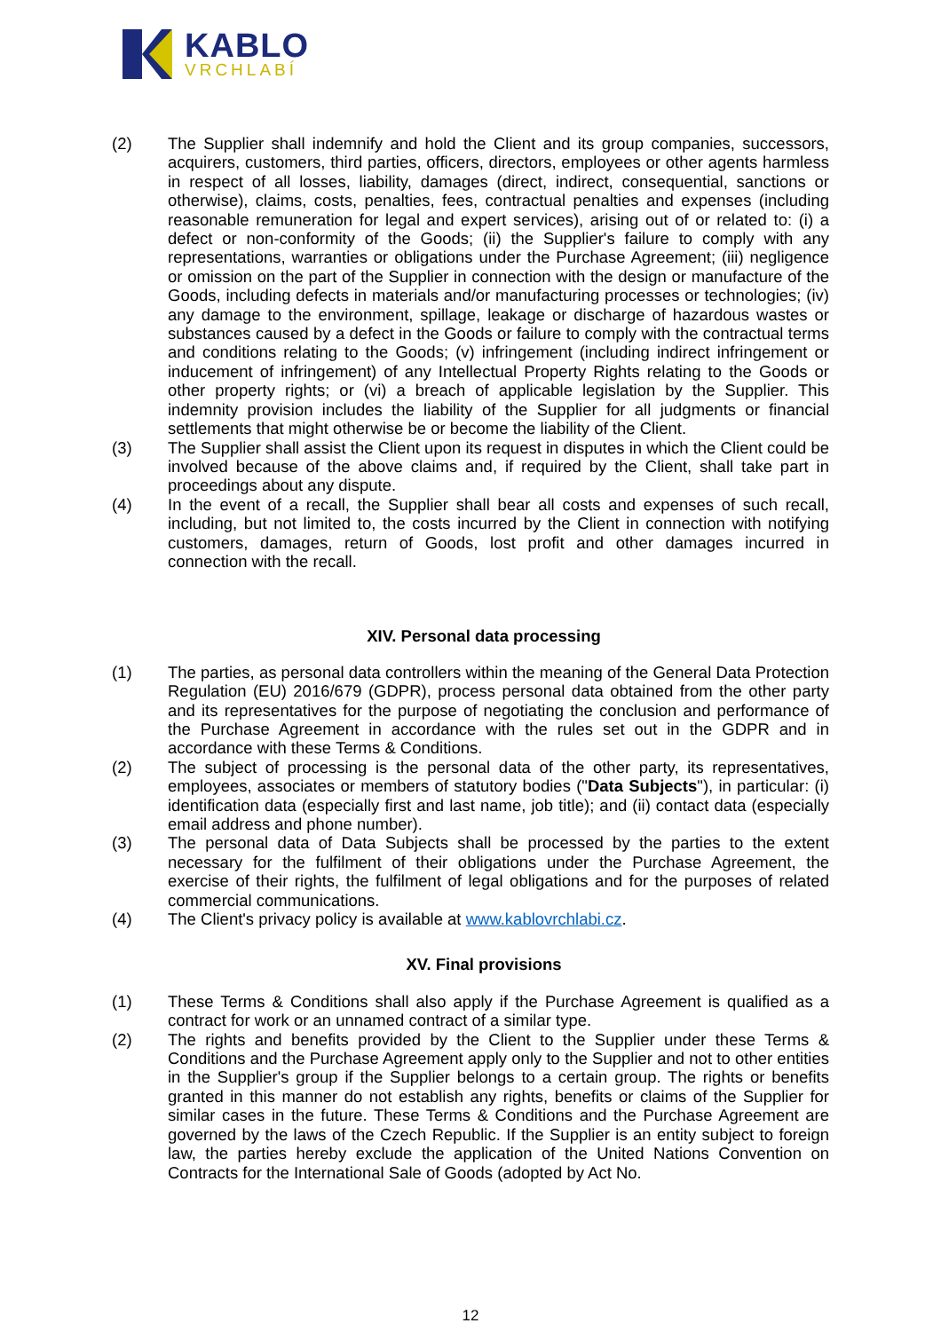KABLO
VRCHLABÍ
(2) The Supplier shall indemnify and hold the Client and its group companies, successors, acquirers, customers, third parties, officers, directors, employees or other agents harmless in respect of all losses, liability, damages (direct, indirect, consequential, sanctions or otherwise), claims, costs, penalties, fees, contractual penalties and expenses (including reasonable remuneration for legal and expert services), arising out of or related to: (i) a defect or non-conformity of the Goods; (ii) the Supplier's failure to comply with any representations, warranties or obligations under the Purchase Agreement; (iii) negligence or omission on the part of the Supplier in connection with the design or manufacture of the Goods, including defects in materials and/or manufacturing processes or technologies; (iv) any damage to the environment, spillage, leakage or discharge of hazardous wastes or substances caused by a defect in the Goods or failure to comply with the contractual terms and conditions relating to the Goods; (v) infringement (including indirect infringement or inducement of infringement) of any Intellectual Property Rights relating to the Goods or other property rights; or (vi) a breach of applicable legislation by the Supplier. This indemnity provision includes the liability of the Supplier for all judgments or financial settlements that might otherwise be or become the liability of the Client.
(3) The Supplier shall assist the Client upon its request in disputes in which the Client could be involved because of the above claims and, if required by the Client, shall take part in proceedings about any dispute.
(4) In the event of a recall, the Supplier shall bear all costs and expenses of such recall, including, but not limited to, the costs incurred by the Client in connection with notifying customers, damages, return of Goods, lost profit and other damages incurred in connection with the recall.
XIV. Personal data processing
(1) The parties, as personal data controllers within the meaning of the General Data Protection Regulation (EU) 2016/679 (GDPR), process personal data obtained from the other party and its representatives for the purpose of negotiating the conclusion and performance of the Purchase Agreement in accordance with the rules set out in the GDPR and in accordance with these Terms & Conditions.
(2) The subject of processing is the personal data of the other party, its representatives, employees, associates or members of statutory bodies ("Data Subjects"), in particular: (i) identification data (especially first and last name, job title); and (ii) contact data (especially email address and phone number).
(3) The personal data of Data Subjects shall be processed by the parties to the extent necessary for the fulfilment of their obligations under the Purchase Agreement, the exercise of their rights, the fulfilment of legal obligations and for the purposes of related commercial communications.
(4) The Client's privacy policy is available at www.kablovrchlabi.cz.
XV. Final provisions
(1) These Terms & Conditions shall also apply if the Purchase Agreement is qualified as a contract for work or an unnamed contract of a similar type.
(2) The rights and benefits provided by the Client to the Supplier under these Terms & Conditions and the Purchase Agreement apply only to the Supplier and not to other entities in the Supplier's group if the Supplier belongs to a certain group. The rights or benefits granted in this manner do not establish any rights, benefits or claims of the Supplier for similar cases in the future. These Terms & Conditions and the Purchase Agreement are governed by the laws of the Czech Republic. If the Supplier is an entity subject to foreign law, the parties hereby exclude the application of the United Nations Convention on Contracts for the International Sale of Goods (adopted by Act No.
12